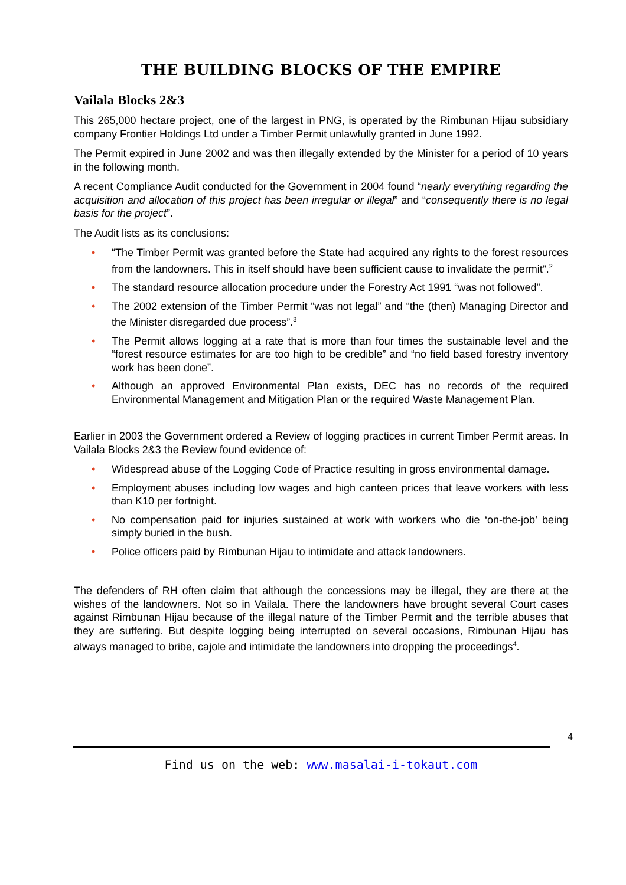THE BUILDING BLOCKS OF THE EMPIRE
Vailala Blocks 2&3
This 265,000 hectare project, one of the largest in PNG, is operated by the Rimbunan Hijau subsidiary company Frontier Holdings Ltd under a Timber Permit unlawfully granted in June 1992.
The Permit expired in June 2002 and was then illegally extended by the Minister for a period of 10 years in the following month.
A recent Compliance Audit conducted for the Government in 2004 found “nearly everything regarding the acquisition and allocation of this project has been irregular or illegal” and “consequently there is no legal basis for the project”.
The Audit lists as its conclusions:
• “The Timber Permit was granted before the State had acquired any rights to the forest resources from the landowners. This in itself should have been sufficient cause to invalidate the permit”.<sup>2</sup>
• The standard resource allocation procedure under the Forestry Act 1991 “was not followed”.
• The 2002 extension of the Timber Permit “was not legal” and “the (then) Managing Director and the Minister disregarded due process”.<sup>3</sup>
• The Permit allows logging at a rate that is more than four times the sustainable level and the “forest resource estimates for are too high to be credible” and “no field based forestry inventory work has been done”.
• Although an approved Environmental Plan exists, DEC has no records of the required Environmental Management and Mitigation Plan or the required Waste Management Plan.
Earlier in 2003 the Government ordered a Review of logging practices in current Timber Permit areas. In Vailala Blocks 2&3 the Review found evidence of:
• Widespread abuse of the Logging Code of Practice resulting in gross environmental damage.
• Employment abuses including low wages and high canteen prices that leave workers with less than K10 per fortnight.
• No compensation paid for injuries sustained at work with workers who die ‘on-the-job’ being simply buried in the bush.
• Police officers paid by Rimbunan Hijau to intimidate and attack landowners.
The defenders of RH often claim that although the concessions may be illegal, they are there at the wishes of the landowners. Not so in Vailala. There the landowners have brought several Court cases against Rimbunan Hijau because of the illegal nature of the Timber Permit and the terrible abuses that they are suffering. But despite logging being interrupted on several occasions, Rimbunan Hijau has always managed to bribe, cajole and intimidate the landowners into dropping the proceedings<sup>4</sup>.
4
Find us on the web: www.masalai-i-tokaut.com